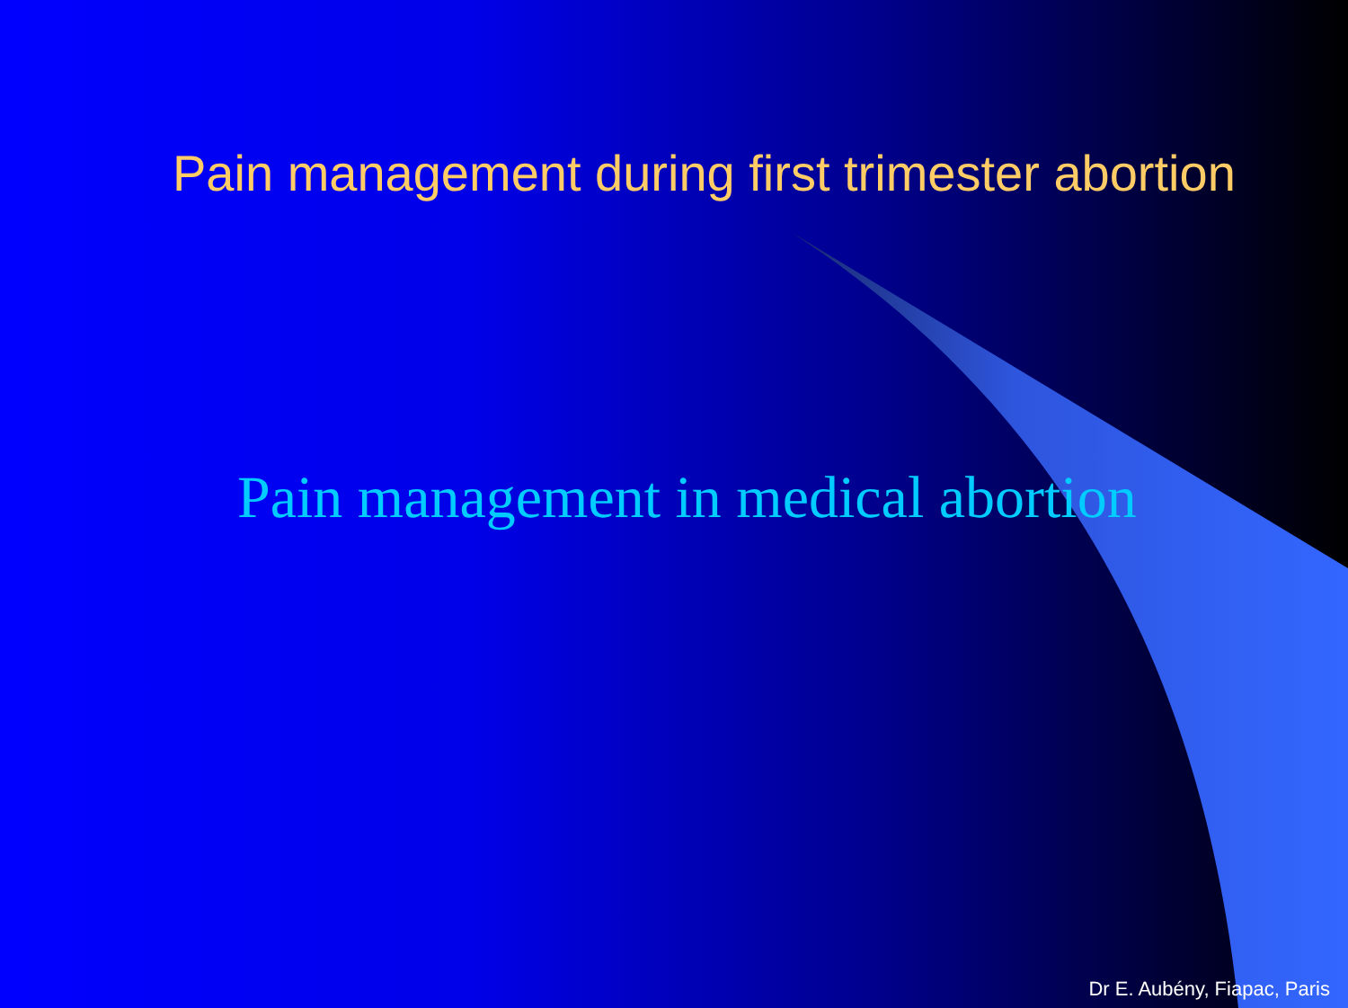Pain management during first trimester abortion
Pain management in medical abortion
Dr E. Aubény, Fiapac, Paris